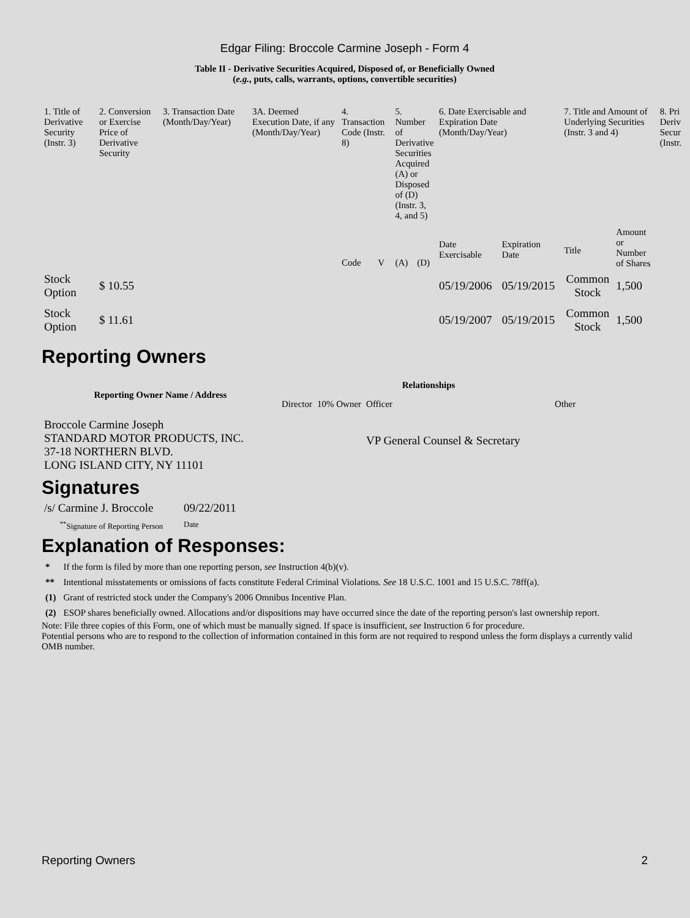Edgar Filing: Broccole Carmine Joseph - Form 4
Table II - Derivative Securities Acquired, Disposed of, or Beneficially Owned
(e.g., puts, calls, warrants, options, convertible securities)
| 1. Title of Derivative Security (Instr. 3) | 2. Conversion or Exercise Price of Derivative Security | 3. Transaction Date (Month/Day/Year) | 3A. Deemed Execution Date, if any (Month/Day/Year) | 4. Transaction Code (Instr. 8) | | 5. Number of Derivative Securities Acquired (A) or Disposed of (D) (Instr. 3, 4, and 5) | | 6. Date Exercisable and Expiration Date (Month/Day/Year) | | 7. Title and Amount of Underlying Securities (Instr. 3 and 4) | | 8. Pri Deriv Secur (Instr. |
| --- | --- | --- | --- | --- | --- | --- | --- | --- | --- | --- | --- | --- |
| | | | | Code | V | (A) | (D) | Date Exercisable | Expiration Date | Title | Amount or Number of Shares | |
| Stock Option | $ 10.55 | | | | | | | 05/19/2006 | 05/19/2015 | Common Stock | 1,500 | |
| Stock Option | $ 11.61 | | | | | | | 05/19/2007 | 05/19/2015 | Common Stock | 1,500 | |
Reporting Owners
| Reporting Owner Name / Address | Relationships | | | |
| --- | --- | --- | --- | --- |
| | Director | 10% Owner | Officer | Other |
| Broccole Carmine Joseph STANDARD MOTOR PRODUCTS, INC. 37-18 NORTHERN BLVD. LONG ISLAND CITY, NY 11101 | | | VP General Counsel & Secretary | |
Signatures
| /s/ Carmine J. Broccole | 09/22/2011 |
| <sup>**</sup> Signature of Reporting Person | Date |
Explanation of Responses:
| * | If the form is filed by more than one reporting person, see Instruction 4(b)(v). |
| ** | Intentional misstatements or omissions of facts constitute Federal Criminal Violations. See 18 U.S.C. 1001 and 15 U.S.C. 78ff(a). |
| (1) | Grant of restricted stock under the Company's 2006 Omnibus Incentive Plan. |
| (2) | ESOP shares beneficially owned. Allocations and/or dispositions may have occurred since the date of the reporting person's last ownership report. |
Note: File three copies of this Form, one of which must be manually signed. If space is insufficient, see Instruction 6 for procedure.
Potential persons who are to respond to the collection of information contained in this form are not required to respond unless the form displays a currently valid OMB number.
Reporting Owners 2